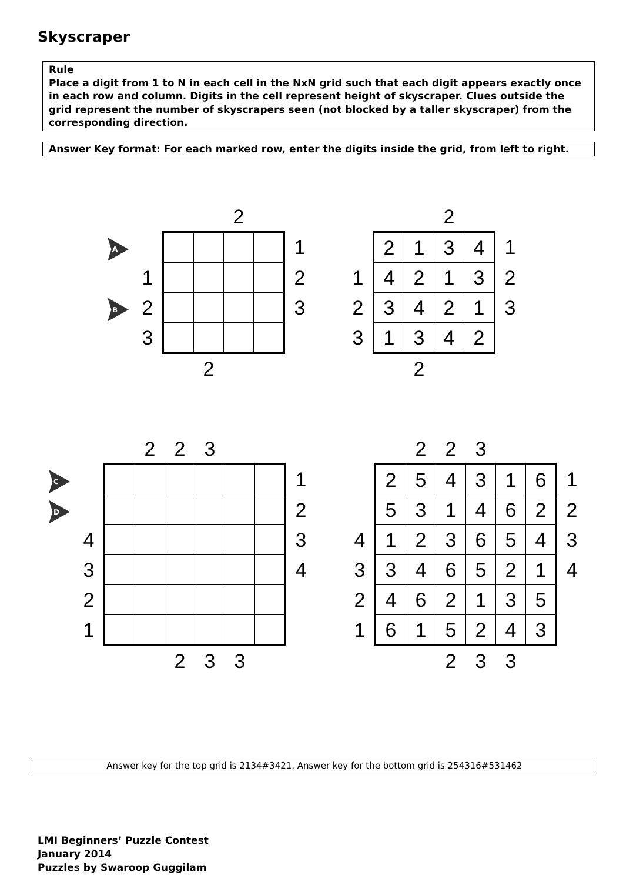Skyscraper
Rule
Place a digit from 1 to N in each cell in the NxN grid such that each digit appears exactly once in each row and column. Digits in the cell represent height of skyscraper. Clues outside the grid represent the number of skyscrapers seen (not blocked by a taller skyscraper) from the corresponding direction.
Answer Key format: For each marked row, enter the digits inside the grid, from left to right.
| | | | | 2 | | |
| A | | | | | | 1 |
| | 1 | | | | | 2 |
| B | 2 | | | | | 3 |
| | 3 | | | | | |
| | | | 2 | | | |
| | | | 2 | | |
| | 2 | 1 | 3 | 4 | 1 |
| 1 | 4 | 2 | 1 | 3 | 2 |
| 2 | 3 | 4 | 2 | 1 | 3 |
| 3 | 1 | 3 | 4 | 2 | |
| | | 2 | | | |
| | | | 2 | 2 | 3 | | | | |
| C | | | | | | | | 1 | |
| D | | | | | | | | 2 | |
| | 4 | | | | | | | 3 | |
| | 3 | | | | | | | 4 | |
| | 2 | | | | | | | | |
| | 1 | | | | | | | | |
| | | | | 2 | 3 | 3 | | | |
| | | 2 | 2 | 3 | | | |
| | 2 | 5 | 4 | 3 | 1 | 6 | 1 |
| | 5 | 3 | 1 | 4 | 6 | 2 | 2 |
| 4 | 1 | 2 | 3 | 6 | 5 | 4 | 3 |
| 3 | 3 | 4 | 6 | 5 | 2 | 1 | 4 |
| 2 | 4 | 6 | 2 | 1 | 3 | 5 | |
| 1 | 6 | 1 | 5 | 2 | 4 | 3 | |
| | | | 2 | 3 | 3 | | |
Answer key for the top grid is 2134#3421. Answer key for the bottom grid is 254316#531462
LMI Beginners’ Puzzle Contest
January 2014
Puzzles by Swaroop Guggilam